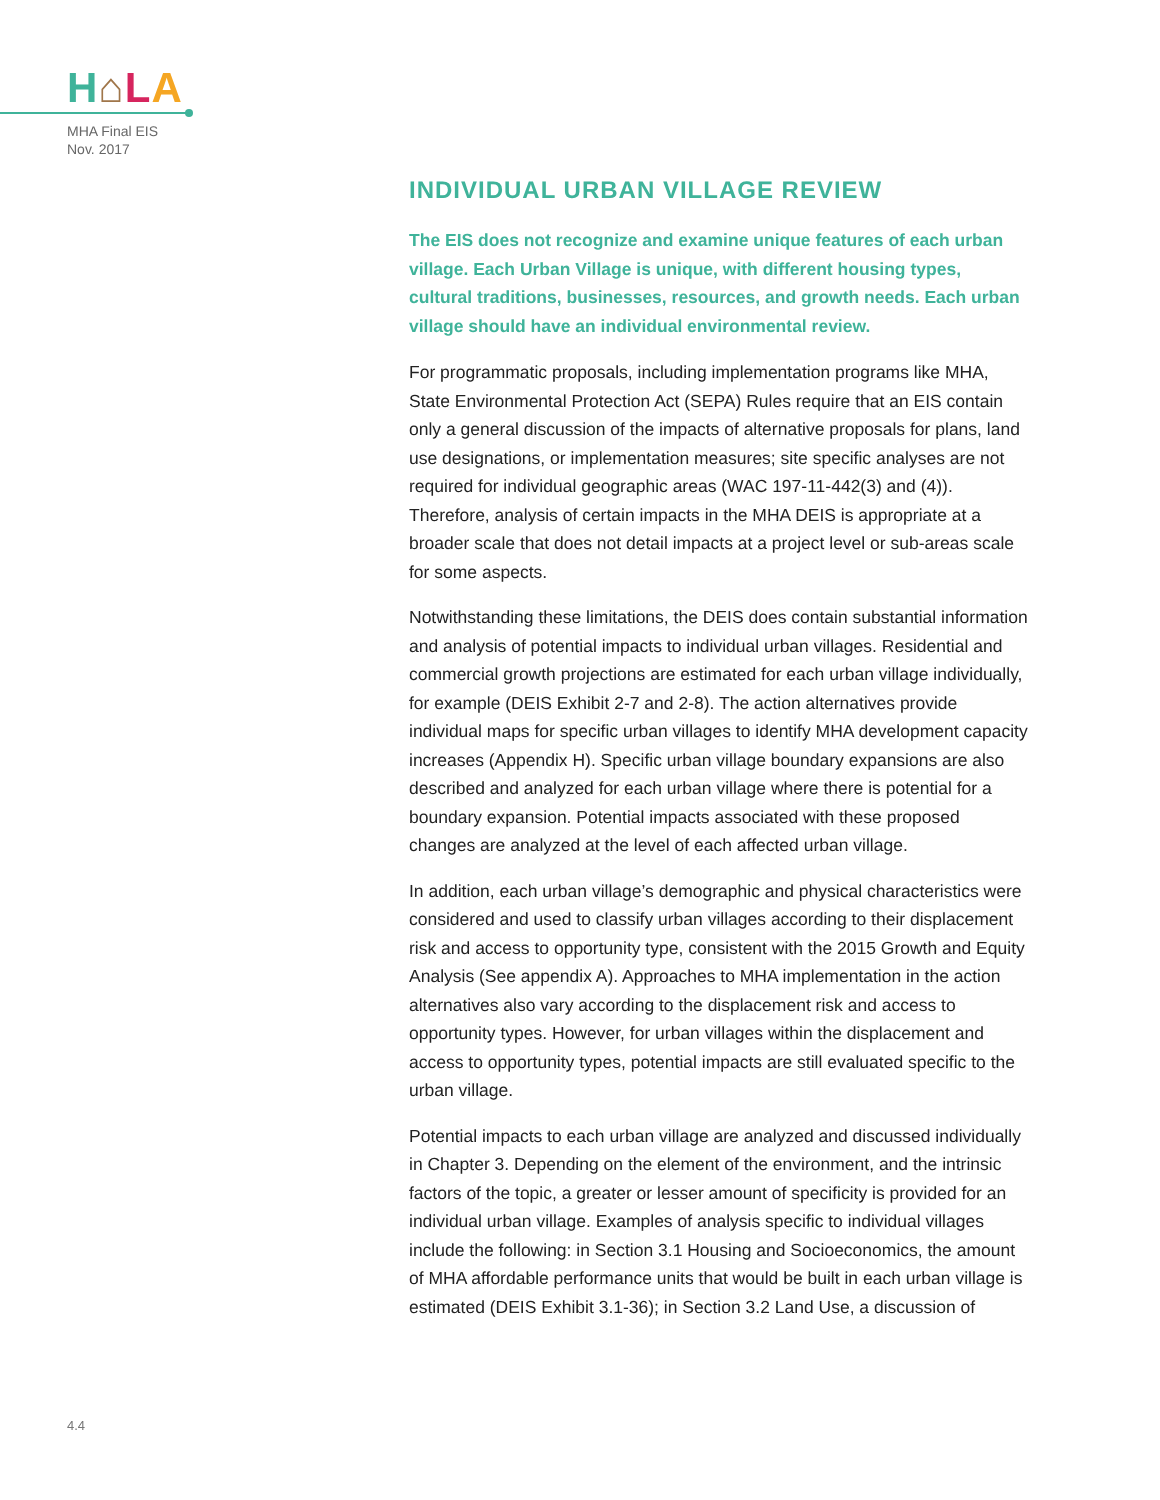H⌂LA
MHA Final EIS
Nov. 2017
INDIVIDUAL URBAN VILLAGE REVIEW
The EIS does not recognize and examine unique features of each urban village. Each Urban Village is unique, with different housing types, cultural traditions, businesses, resources, and growth needs. Each urban village should have an individual environmental review.
For programmatic proposals, including implementation programs like MHA, State Environmental Protection Act (SEPA) Rules require that an EIS contain only a general discussion of the impacts of alternative proposals for plans, land use designations, or implementation measures; site specific analyses are not required for individual geographic areas (WAC 197-11-442(3) and (4)). Therefore, analysis of certain impacts in the MHA DEIS is appropriate at a broader scale that does not detail impacts at a project level or sub-areas scale for some aspects.
Notwithstanding these limitations, the DEIS does contain substantial information and analysis of potential impacts to individual urban villages. Residential and commercial growth projections are estimated for each urban village individually, for example (DEIS Exhibit 2-7 and 2-8). The action alternatives provide individual maps for specific urban villages to identify MHA development capacity increases (Appendix H). Specific urban village boundary expansions are also described and analyzed for each urban village where there is potential for a boundary expansion. Potential impacts associated with these proposed changes are analyzed at the level of each affected urban village.
In addition, each urban village’s demographic and physical characteristics were considered and used to classify urban villages according to their displacement risk and access to opportunity type, consistent with the 2015 Growth and Equity Analysis (See appendix A). Approaches to MHA implementation in the action alternatives also vary according to the displacement risk and access to opportunity types. However, for urban villages within the displacement and access to opportunity types, potential impacts are still evaluated specific to the urban village.
Potential impacts to each urban village are analyzed and discussed individually in Chapter 3. Depending on the element of the environment, and the intrinsic factors of the topic, a greater or lesser amount of specificity is provided for an individual urban village. Examples of analysis specific to individual villages include the following: in Section 3.1 Housing and Socioeconomics, the amount of MHA affordable performance units that would be built in each urban village is estimated (DEIS Exhibit 3.1-36); in Section 3.2 Land Use, a discussion of
4.4